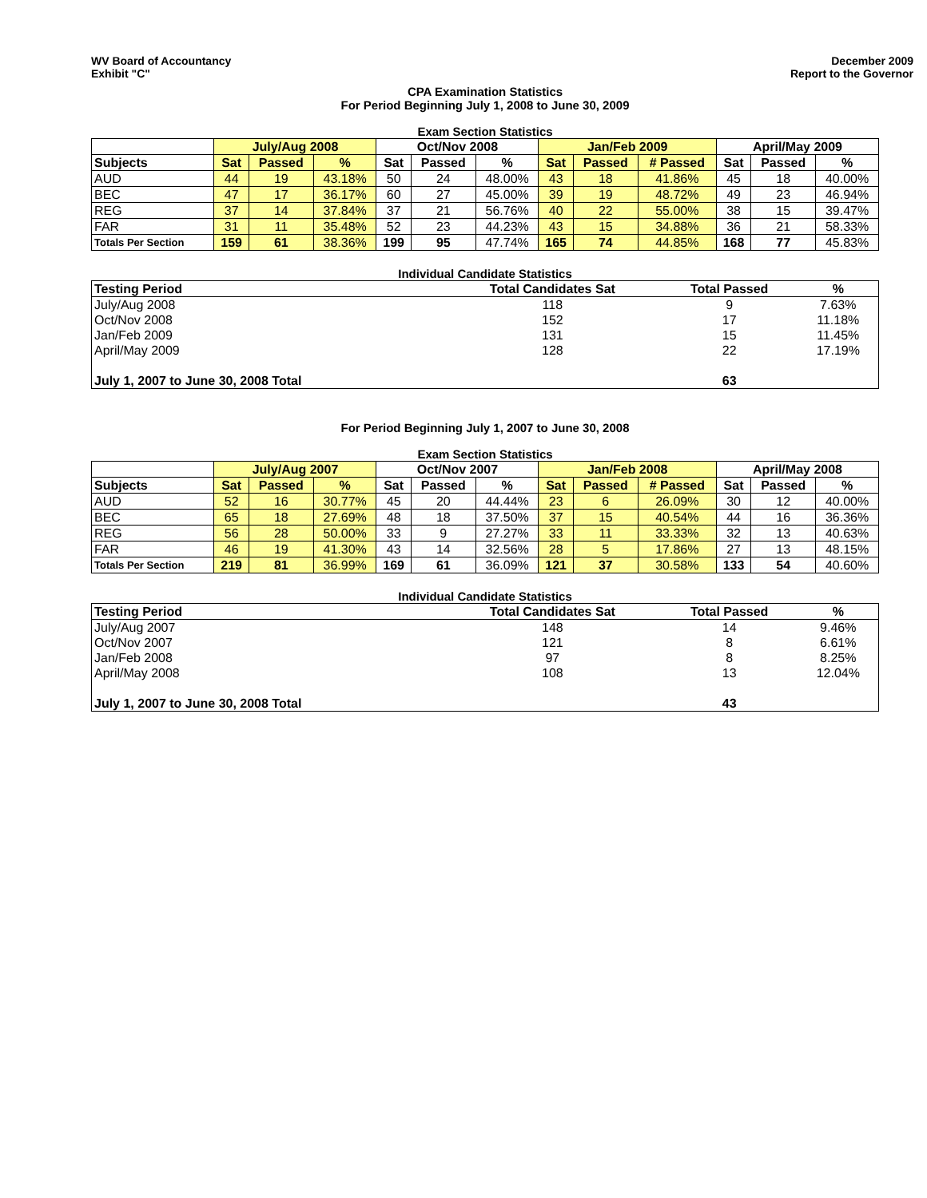WV Board of Accountancy
Exhibit "C"
December 2009
Report to the Governor
CPA Examination Statistics
For Period Beginning July 1, 2008 to June 30, 2009
Exam Section Statistics
| | July/Aug 2008 | | | Oct/Nov 2008 | | | Jan/Feb 2009 | | | April/May 2009 | | |
| --- | --- | --- | --- | --- | --- | --- | --- | --- | --- | --- | --- | --- |
| Subjects | Sat | Passed | % | Sat | Passed | % | Sat | Passed | # Passed | Sat | Passed | % |
| AUD | 44 | 19 | 43.18% | 50 | 24 | 48.00% | 43 | 18 | 41.86% | 45 | 18 | 40.00% |
| BEC | 47 | 17 | 36.17% | 60 | 27 | 45.00% | 39 | 19 | 48.72% | 49 | 23 | 46.94% |
| REG | 37 | 14 | 37.84% | 37 | 21 | 56.76% | 40 | 22 | 55.00% | 38 | 15 | 39.47% |
| FAR | 31 | 11 | 35.48% | 52 | 23 | 44.23% | 43 | 15 | 34.88% | 36 | 21 | 58.33% |
| Totals Per Section | 159 | 61 | 38.36% | 199 | 95 | 47.74% | 165 | 74 | 44.85% | 168 | 77 | 45.83% |
Individual Candidate Statistics
| Testing Period | Total Candidates Sat | Total Passed | % |
| --- | --- | --- | --- |
| July/Aug 2008 | 118 | 9 | 7.63% |
| Oct/Nov 2008 | 152 | 17 | 11.18% |
| Jan/Feb 2009 | 131 | 15 | 11.45% |
| April/May 2009 | 128 | 22 | 17.19% |
| July 1, 2007 to June 30, 2008 Total | | 63 | |
For Period Beginning July 1, 2007 to June 30, 2008
Exam Section Statistics
| | July/Aug 2007 | | | Oct/Nov 2007 | | | Jan/Feb 2008 | | | April/May 2008 | | |
| --- | --- | --- | --- | --- | --- | --- | --- | --- | --- | --- | --- | --- |
| Subjects | Sat | Passed | % | Sat | Passed | % | Sat | Passed | # Passed | Sat | Passed | % |
| AUD | 52 | 16 | 30.77% | 45 | 20 | 44.44% | 23 | 6 | 26.09% | 30 | 12 | 40.00% |
| BEC | 65 | 18 | 27.69% | 48 | 18 | 37.50% | 37 | 15 | 40.54% | 44 | 16 | 36.36% |
| REG | 56 | 28 | 50.00% | 33 | 9 | 27.27% | 33 | 11 | 33.33% | 32 | 13 | 40.63% |
| FAR | 46 | 19 | 41.30% | 43 | 14 | 32.56% | 28 | 5 | 17.86% | 27 | 13 | 48.15% |
| Totals Per Section | 219 | 81 | 36.99% | 169 | 61 | 36.09% | 121 | 37 | 30.58% | 133 | 54 | 40.60% |
Individual Candidate Statistics
| Testing Period | Total Candidates Sat | Total Passed | % |
| --- | --- | --- | --- |
| July/Aug 2007 | 148 | 14 | 9.46% |
| Oct/Nov 2007 | 121 | 8 | 6.61% |
| Jan/Feb 2008 | 97 | 8 | 8.25% |
| April/May 2008 | 108 | 13 | 12.04% |
| July 1, 2007 to June 30, 2008 Total | | 43 | |